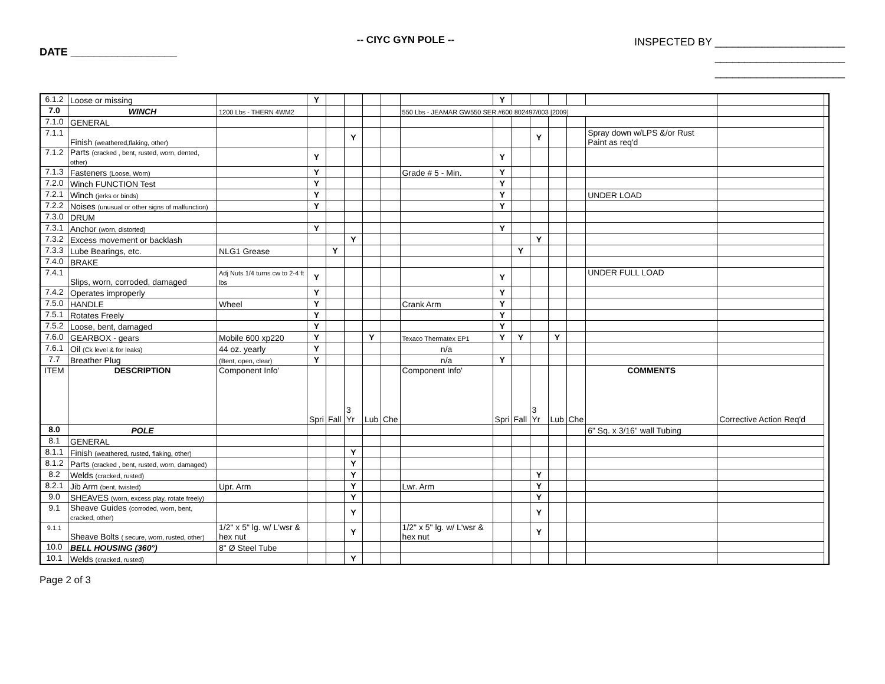DATE __________________
-- CIYC GYN POLE --
INSPECTED BY ______________________
______________________
______________________
| 6.1.2 | Loose or missing | | Y | | | | | | Y | | | | | | | |
| 7.0 | WINCH | 1200 Lbs - THERN 4WM2 | | | | | | 550 Lbs - JEAMAR GW550 SER.#600 802497/003 [2009] | | | | | | | | |
| 7.1.0 | GENERAL | | | | | | | | | | | | | | | |
| 7.1.1 | Finish (weathered,flaking, other) | | | | Y | | | | | | Y | | | Spray down w/LPS &/or Rust Paint as req'd | | |
| 7.1.2 | Parts (cracked , bent, rusted, worn, dented, other) | | Y | | | | | | Y | | | | | | | |
| 7.1.3 | Fasteners (Loose, Worn) | | Y | | | | | Grade # 5 - Min. | Y | | | | | | | |
| 7.2.0 | Winch FUNCTION Test | | Y | | | | | | Y | | | | | | | |
| 7.2.1 | Winch (jerks or binds) | | Y | | | | | | Y | | | | | UNDER LOAD | | |
| 7.2.2 | Noises (unusual or other signs of malfunction) | | Y | | | | | | Y | | | | | | | |
| 7.3.0 | DRUM | | | | | | | | | | | | | | | |
| 7.3.1 | Anchor (worn, distorted) | | Y | | | | | | Y | | | | | | | |
| 7.3.2 | Excess movement or backlash | | | | Y | | | | | | Y | | | | | |
| 7.3.3 | Lube Bearings, etc. | NLG1 Grease | | Y | | | | | | Y | | | | | | |
| 7.4.0 | BRAKE | | | | | | | | | | | | | | | |
| 7.4.1 | Slips, worn, corroded, damaged | Adj Nuts 1/4 turns cw to 2-4 ft lbs | Y | | | | | | Y | | | | | UNDER FULL LOAD | | |
| 7.4.2 | Operates improperly | | Y | | | | | | Y | | | | | | | |
| 7.5.0 | HANDLE | Wheel | Y | | | | | Crank Arm | Y | | | | | | | |
| 7.5.1 | Rotates Freely | | Y | | | | | | Y | | | | | | | |
| 7.5.2 | Loose, bent, damaged | | Y | | | | | | Y | | | | | | | |
| 7.6.0 | GEARBOX - gears | Mobile 600 xp220 | Y | | | Y | | Texaco Thermatex EP1 | Y | Y | | Y | | | | |
| 7.6.1 | Oil (Ck level & for leaks) | 44 oz. yearly | Y | | | | | n/a | | | | | | | | |
| 7.7 | Breather Plug | (Bent, open, clear) | Y | | | | | n/a | Y | | | | | | | |
| ITEM | DESCRIPTION | Component Info' | Spri | Fall | 3 Yr | Lub | Che | Component Info' | Spri | Fall | 3 Yr | Lub | Che | COMMENTS | Corrective Action Req'd | |
| 8.0 | POLE | | | | | | | | | | | | | 6" Sq. x 3/16" wall Tubing | | |
| 8.1 | GENERAL | | | | | | | | | | | | | | | |
| 8.1.1 | Finish (weathered, rusted, flaking, other) | | | | Y | | | | | | | | | | | |
| 8.1.2 | Parts (cracked , bent, rusted, worn, damaged) | | | | Y | | | | | | | | | | | |
| 8.2 | Welds (cracked, rusted) | | | | Y | | | | | | Y | | | | | |
| 8.2.1 | Jib Arm (bent, twisted) | Upr. Arm | | | Y | | | Lwr. Arm | | | Y | | | | | |
| 9.0 | SHEAVES (worn, excess play, rotate freely) | | | | Y | | | | | | Y | | | | | |
| 9.1 | Sheave Guides (corroded, worn, bent, cracked, other) | | | | Y | | | | | | Y | | | | | |
| 9.1.1 | Sheave Bolts ( secure, worn, rusted, other) | 1/2" x 5" lg. w/ L'wsr & hex nut | | | Y | | | 1/2" x 5" lg. w/ L'wsr & hex nut | | | Y | | | | | |
| 10.0 | BELL HOUSING (360°) | 8" Ø Steel Tube | | | | | | | | | | | | | | |
| 10.1 | Welds (cracked, rusted) | | | | Y | | | | | | | | | | | |
Page 2 of 3